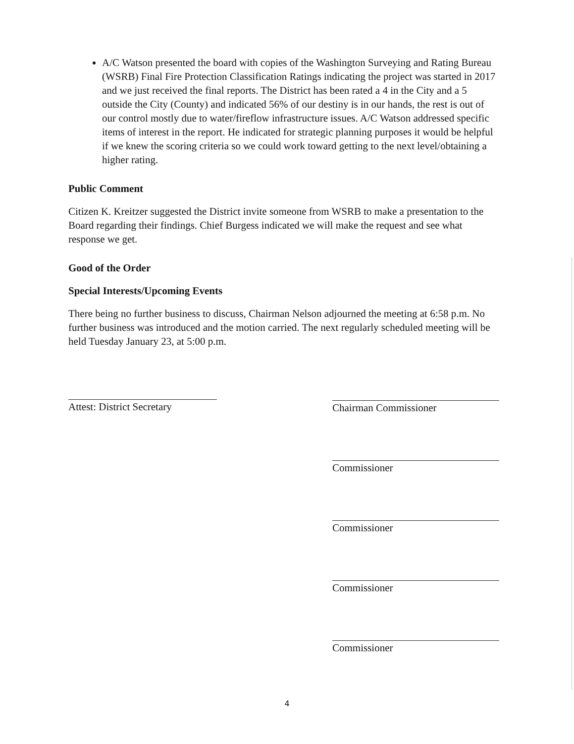A/C Watson presented the board with copies of the Washington Surveying and Rating Bureau (WSRB) Final Fire Protection Classification Ratings indicating the project was started in 2017 and we just received the final reports. The District has been rated a 4 in the City and a 5 outside the City (County) and indicated 56% of our destiny is in our hands, the rest is out of our control mostly due to water/fireflow infrastructure issues. A/C Watson addressed specific items of interest in the report. He indicated for strategic planning purposes it would be helpful if we knew the scoring criteria so we could work toward getting to the next level/obtaining a higher rating.
Public Comment
Citizen K. Kreitzer suggested the District invite someone from WSRB to make a presentation to the Board regarding their findings. Chief Burgess indicated we will make the request and see what response we get.
Good of the Order
Special Interests/Upcoming Events
There being no further business to discuss, Chairman Nelson adjourned the meeting at 6:58 p.m. No further business was introduced and the motion carried. The next regularly scheduled meeting will be held Tuesday January 23, at 5:00 p.m.
Attest: District Secretary
Chairman Commissioner
Commissioner
Commissioner
Commissioner
Commissioner
4